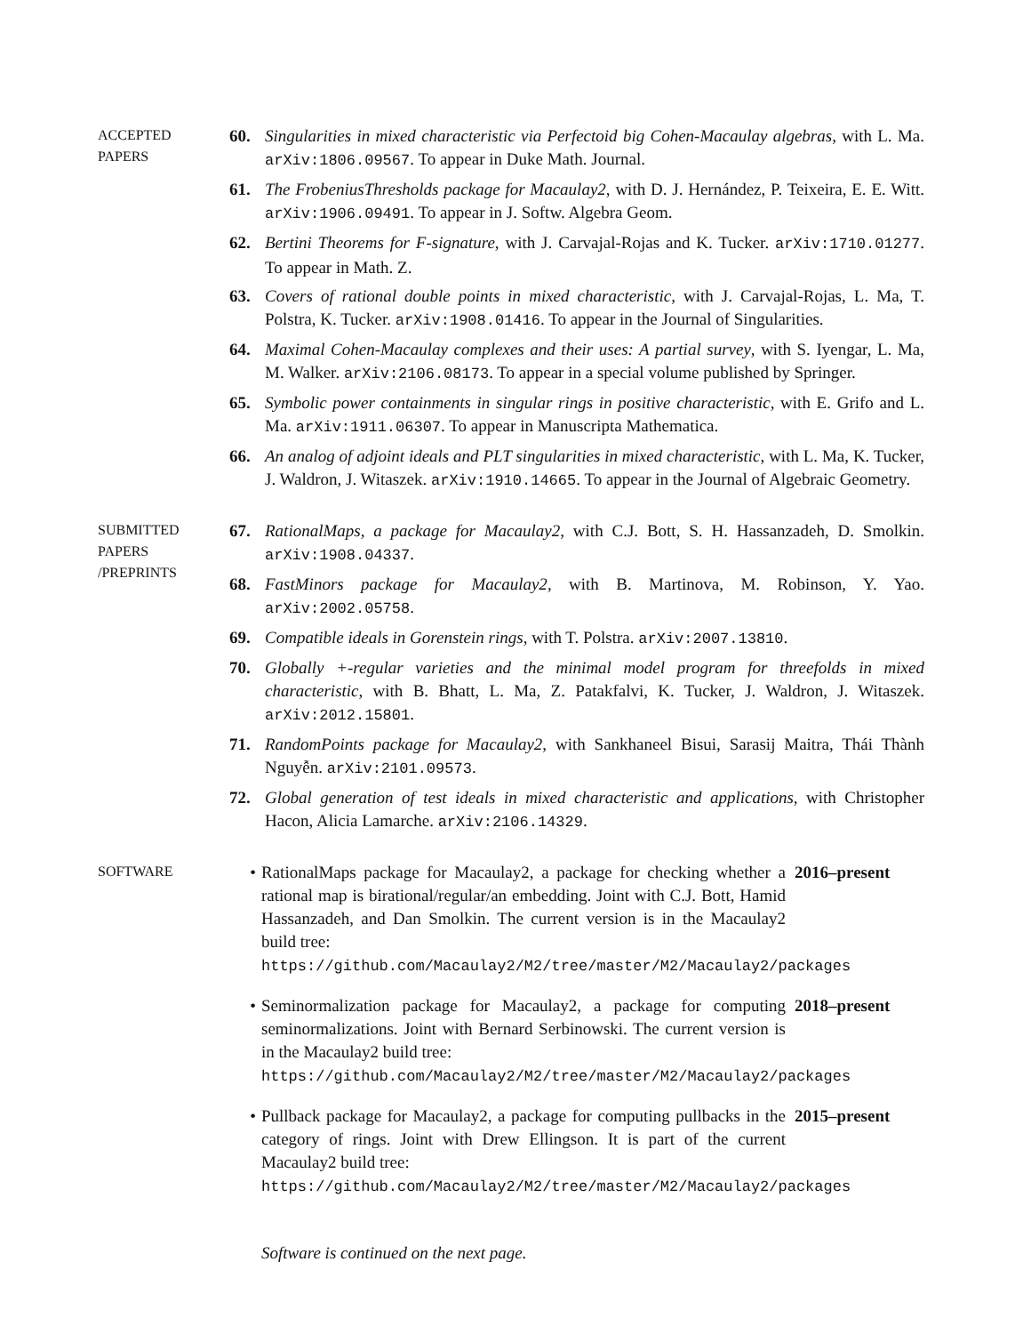ACCEPTED
PAPERS
60. Singularities in mixed characteristic via Perfectoid big Cohen-Macaulay algebras, with L. Ma. arXiv:1806.09567. To appear in Duke Math. Journal.
61. The FrobeniusThresholds package for Macaulay2, with D. J. Hernández, P. Teixeira, E. E. Witt. arXiv:1906.09491. To appear in J. Softw. Algebra Geom.
62. Bertini Theorems for F-signature, with J. Carvajal-Rojas and K. Tucker. arXiv:1710.01277. To appear in Math. Z.
63. Covers of rational double points in mixed characteristic, with J. Carvajal-Rojas, L. Ma, T. Polstra, K. Tucker. arXiv:1908.01416. To appear in the Journal of Singularities.
64. Maximal Cohen-Macaulay complexes and their uses: A partial survey, with S. Iyengar, L. Ma, M. Walker. arXiv:2106.08173. To appear in a special volume published by Springer.
65. Symbolic power containments in singular rings in positive characteristic, with E. Grifo and L. Ma. arXiv:1911.06307. To appear in Manuscripta Mathematica.
66. An analog of adjoint ideals and PLT singularities in mixed characteristic, with L. Ma, K. Tucker, J. Waldron, J. Witaszek. arXiv:1910.14665. To appear in the Journal of Algebraic Geometry.
SUBMITTED
PAPERS
/PREPRINTS
67. RationalMaps, a package for Macaulay2, with C.J. Bott, S. H. Hassanzadeh, D. Smolkin. arXiv:1908.04337.
68. FastMinors package for Macaulay2, with B. Martinova, M. Robinson, Y. Yao. arXiv:2002.05758.
69. Compatible ideals in Gorenstein rings, with T. Polstra. arXiv:2007.13810.
70. Globally +-regular varieties and the minimal model program for threefolds in mixed characteristic, with B. Bhatt, L. Ma, Z. Patakfalvi, K. Tucker, J. Waldron, J. Witaszek. arXiv:2012.15801.
71. RandomPoints package for Macaulay2, with Sankhaneel Bisui, Sarasij Maitra, Thái Thành Nguyễn. arXiv:2101.09573.
72. Global generation of test ideals in mixed characteristic and applications, with Christopher Hacon, Alicia Lamarche. arXiv:2106.14329.
SOFTWARE
• RationalMaps package for Macaulay2, a package for checking whether a rational map is birational/regular/an embedding. Joint with C.J. Bott, Hamid Hassanzadeh, and Dan Smolkin. The current version is in the Macaulay2 build tree: 2016–present
https://github.com/Macaulay2/M2/tree/master/M2/Macaulay2/packages
• Seminormalization package for Macaulay2, a package for computing seminormalizations. Joint with Bernard Serbinowski. The current version is in the Macaulay2 build tree: 2018–present
https://github.com/Macaulay2/M2/tree/master/M2/Macaulay2/packages
• Pullback package for Macaulay2, a package for computing pullbacks in the category of rings. Joint with Drew Ellingson. It is part of the current Macaulay2 build tree: 2015–present
https://github.com/Macaulay2/M2/tree/master/M2/Macaulay2/packages
Software is continued on the next page.